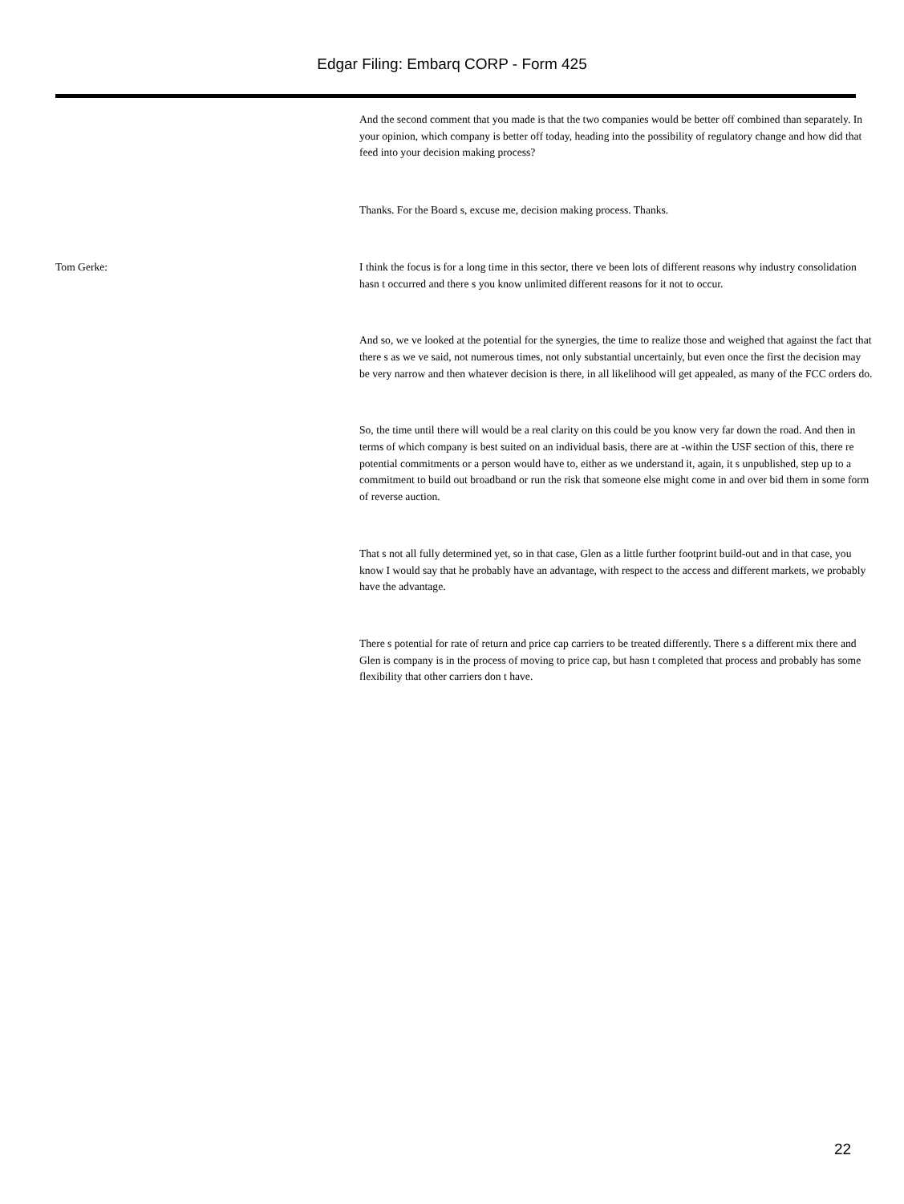Edgar Filing: Embarq CORP - Form 425
And the second comment that you made is that the two companies would be better off combined than separately. In your opinion, which company is better off today, heading into the possibility of regulatory change and how did that feed into your decision making process?
Thanks. For the Board s, excuse me, decision making process. Thanks.
Tom Gerke: I think the focus is for a long time in this sector, there ve been lots of different reasons why industry consolidation hasn t occurred and there s you know unlimited different reasons for it not to occur.
And so, we ve looked at the potential for the synergies, the time to realize those and weighed that against the fact that there s as we ve said, not numerous times, not only substantial uncertainly, but even once the first the decision may be very narrow and then whatever decision is there, in all likelihood will get appealed, as many of the FCC orders do.
So, the time until there will would be a real clarity on this could be you know very far down the road. And then in terms of which company is best suited on an individual basis, there are at -within the USF section of this, there re potential commitments or a person would have to, either as we understand it, again, it s unpublished, step up to a commitment to build out broadband or run the risk that someone else might come in and over bid them in some form of reverse auction.
That s not all fully determined yet, so in that case, Glen as a little further footprint build-out and in that case, you know I would say that he probably have an advantage, with respect to the access and different markets, we probably have the advantage.
There s potential for rate of return and price cap carriers to be treated differently. There s a different mix there and Glen is company is in the process of moving to price cap, but hasn t completed that process and probably has some flexibility that other carriers don t have.
22